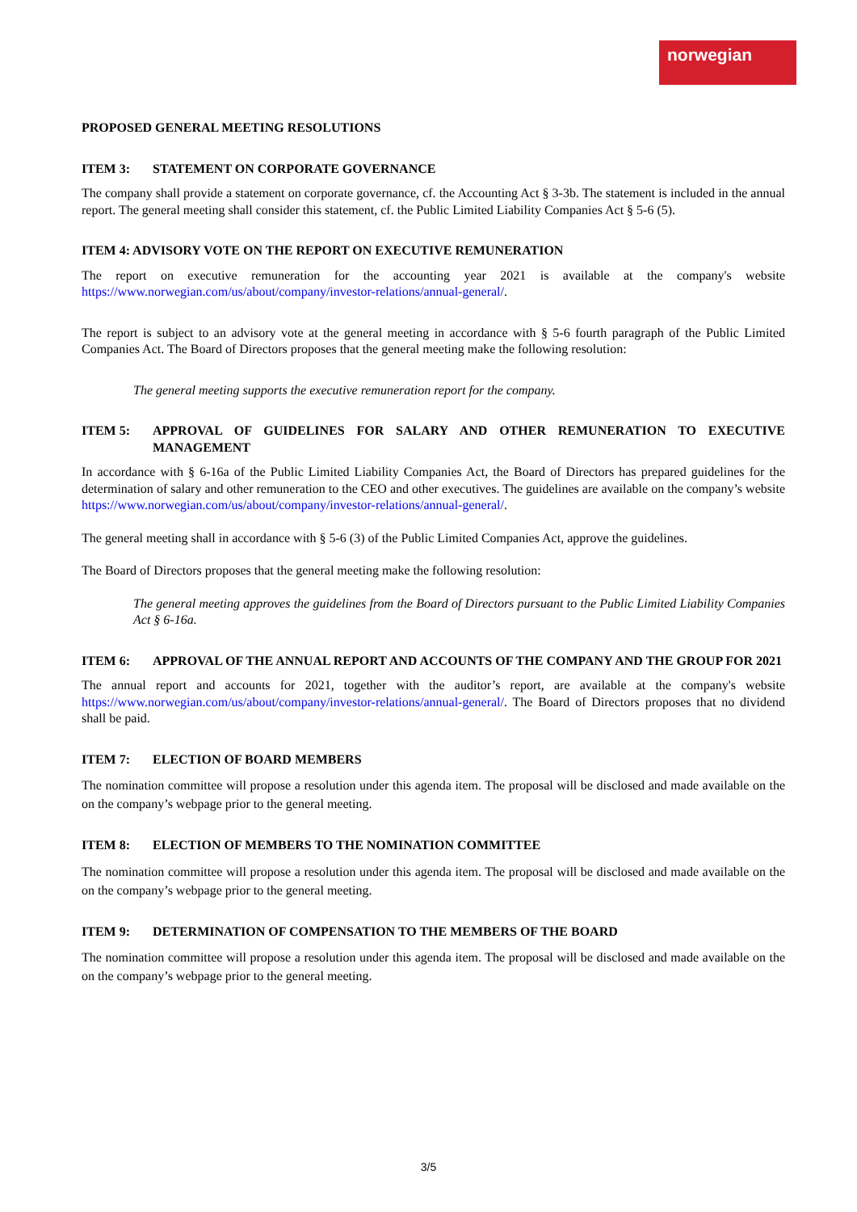norwegian
PROPOSED GENERAL MEETING RESOLUTIONS
ITEM 3: STATEMENT ON CORPORATE GOVERNANCE
The company shall provide a statement on corporate governance, cf. the Accounting Act § 3-3b. The statement is included in the annual report. The general meeting shall consider this statement, cf. the Public Limited Liability Companies Act § 5-6 (5).
ITEM 4: ADVISORY VOTE ON THE REPORT ON EXECUTIVE REMUNERATION
The report on executive remuneration for the accounting year 2021 is available at the company's website https://www.norwegian.com/us/about/company/investor-relations/annual-general/.
The report is subject to an advisory vote at the general meeting in accordance with § 5-6 fourth paragraph of the Public Limited Companies Act. The Board of Directors proposes that the general meeting make the following resolution:
The general meeting supports the executive remuneration report for the company.
ITEM 5: APPROVAL OF GUIDELINES FOR SALARY AND OTHER REMUNERATION TO EXECUTIVE MANAGEMENT
In accordance with § 6-16a of the Public Limited Liability Companies Act, the Board of Directors has prepared guidelines for the determination of salary and other remuneration to the CEO and other executives. The guidelines are available on the company’s website https://www.norwegian.com/us/about/company/investor-relations/annual-general/.
The general meeting shall in accordance with § 5-6 (3) of the Public Limited Companies Act, approve the guidelines.
The Board of Directors proposes that the general meeting make the following resolution:
The general meeting approves the guidelines from the Board of Directors pursuant to the Public Limited Liability Companies Act § 6-16a.
ITEM 6: APPROVAL OF THE ANNUAL REPORT AND ACCOUNTS OF THE COMPANY AND THE GROUP FOR 2021
The annual report and accounts for 2021, together with the auditor’s report, are available at the company's website https://www.norwegian.com/us/about/company/investor-relations/annual-general/. The Board of Directors proposes that no dividend shall be paid.
ITEM 7: ELECTION OF BOARD MEMBERS
The nomination committee will propose a resolution under this agenda item. The proposal will be disclosed and made available on the on the company’s webpage prior to the general meeting.
ITEM 8: ELECTION OF MEMBERS TO THE NOMINATION COMMITTEE
The nomination committee will propose a resolution under this agenda item. The proposal will be disclosed and made available on the on the company’s webpage prior to the general meeting.
ITEM 9: DETERMINATION OF COMPENSATION TO THE MEMBERS OF THE BOARD
The nomination committee will propose a resolution under this agenda item. The proposal will be disclosed and made available on the on the company’s webpage prior to the general meeting.
3/5